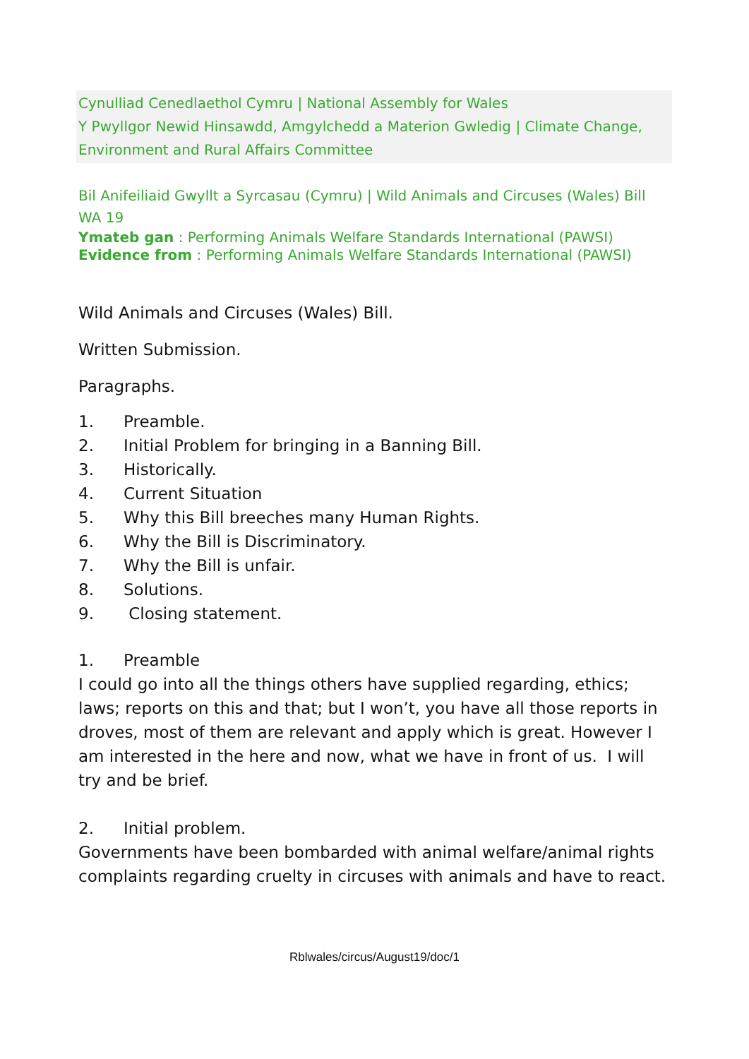Cynulliad Cenedlaethol Cymru | National Assembly for Wales
Y Pwyllgor Newid Hinsawdd, Amgylchedd a Materion Gwledig | Climate Change, Environment and Rural Affairs Committee
Bil Anifeiliaid Gwyllt a Syrcasau (Cymru) | Wild Animals and Circuses (Wales) Bill
WA 19
Ymateb gan : Performing Animals Welfare Standards International (PAWSI)
Evidence from : Performing Animals Welfare Standards International (PAWSI)
Wild Animals and Circuses (Wales) Bill.
Written Submission.
Paragraphs.
1. Preamble.
2. Initial Problem for bringing in a Banning Bill.
3. Historically.
4. Current Situation
5. Why this Bill breeches many Human Rights.
6. Why the Bill is Discriminatory.
7. Why the Bill is unfair.
8. Solutions.
9. Closing statement.
1. Preamble
I could go into all the things others have supplied regarding, ethics; laws; reports on this and that; but I won’t, you have all those reports in droves, most of them are relevant and apply which is great. However I am interested in the here and now, what we have in front of us. I will try and be brief.
2. Initial problem.
Governments have been bombarded with animal welfare/animal rights complaints regarding cruelty in circuses with animals and have to react.
Rblwales/circus/August19/doc/1